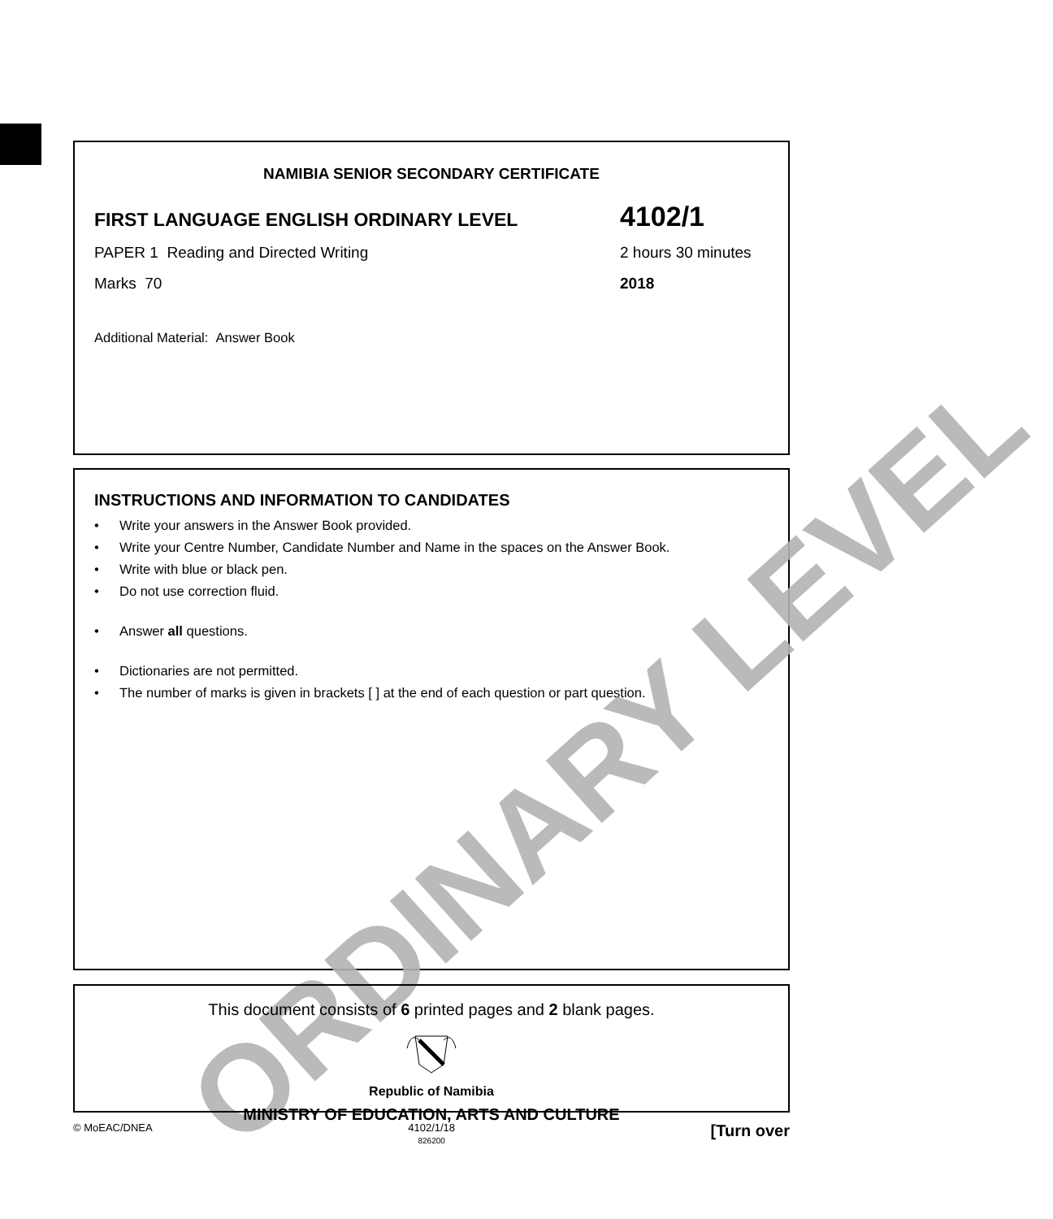NAMIBIA SENIOR SECONDARY CERTIFICATE
FIRST LANGUAGE ENGLISH ORDINARY LEVEL 4102/1
PAPER 1 Reading and Directed Writing 2 hours 30 minutes
Marks 70 2018
Additional Material: Answer Book
INSTRUCTIONS AND INFORMATION TO CANDIDATES
• Write your answers in the Answer Book provided.
• Write your Centre Number, Candidate Number and Name in the spaces on the Answer Book.
• Write with blue or black pen.
• Do not use correction fluid.
• Answer all questions.
• Dictionaries are not permitted.
• The number of marks is given in brackets [ ] at the end of each question or part question.
ORDINARY LEVEL
This document consists of 6 printed pages and 2 blank pages.
Republic of Namibia
MINISTRY OF EDUCATION, ARTS AND CULTURE
© MoEAC/DNEA 4102/1/18
826200 [Turn over